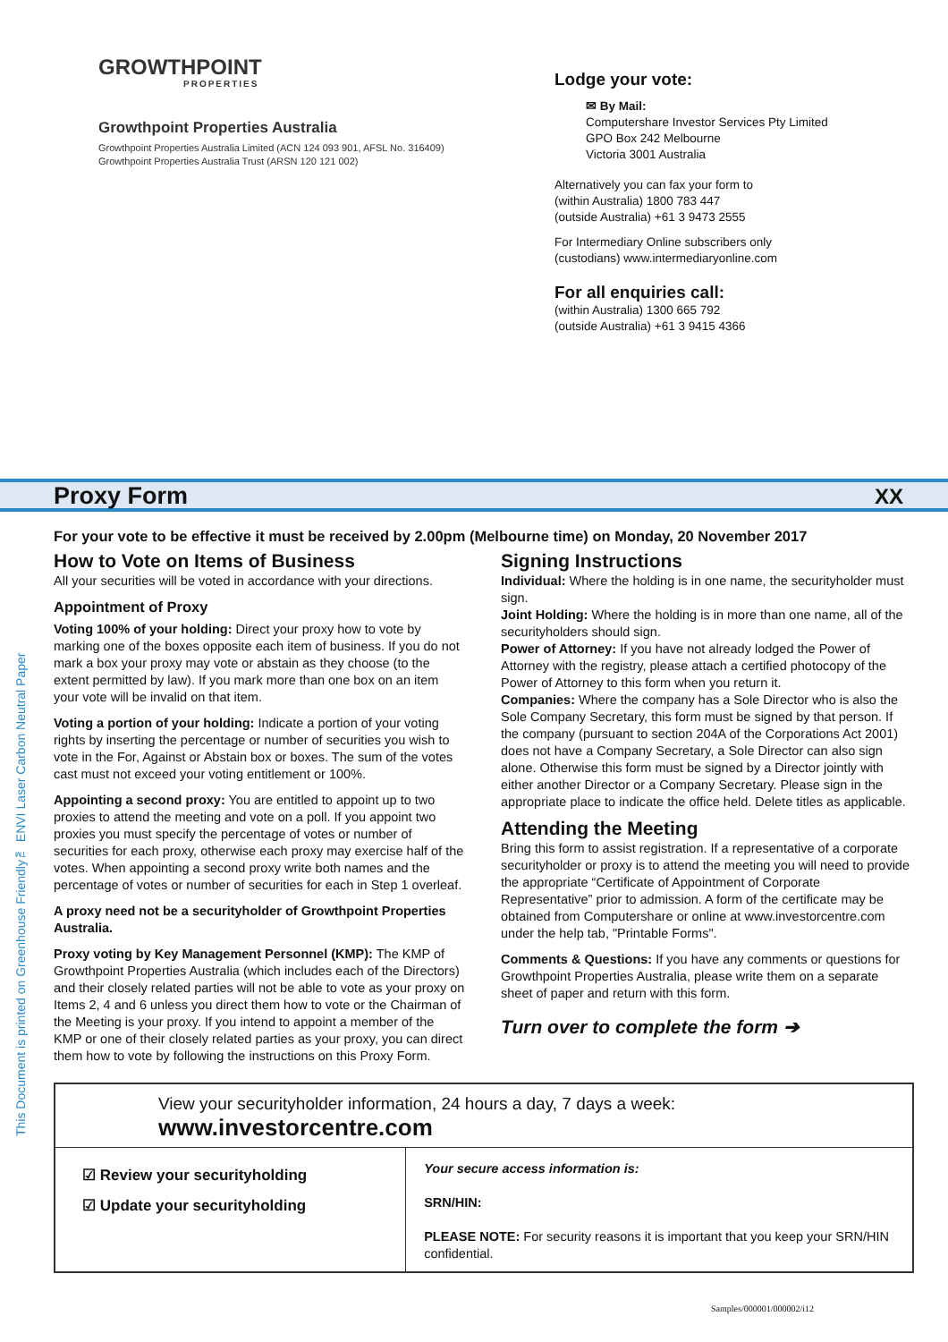GROWTHPOINT
PROPERTIES
Growthpoint Properties Australia
Growthpoint Properties Australia Limited (ACN 124 093 901, AFSL No. 316409)
Growthpoint Properties Australia Trust (ARSN 120 121 002)
Lodge your vote:
✉ By Mail:
Computershare Investor Services Pty Limited
GPO Box 242 Melbourne
Victoria 3001 Australia
Alternatively you can fax your form to
(within Australia) 1800 783 447
(outside Australia) +61 3 9473 2555
For Intermediary Online subscribers only
(custodians) www.intermediaryonline.com
For all enquiries call:
(within Australia) 1300 665 792
(outside Australia) +61 3 9415 4366
Proxy Form XX
For your vote to be effective it must be received by 2.00pm (Melbourne time) on Monday, 20 November 2017
How to Vote on Items of Business
All your securities will be voted in accordance with your directions.
Appointment of Proxy
Voting 100% of your holding: Direct your proxy how to vote by marking one of the boxes opposite each item of business. If you do not mark a box your proxy may vote or abstain as they choose (to the extent permitted by law). If you mark more than one box on an item your vote will be invalid on that item.
Voting a portion of your holding: Indicate a portion of your voting rights by inserting the percentage or number of securities you wish to vote in the For, Against or Abstain box or boxes. The sum of the votes cast must not exceed your voting entitlement or 100%.
Appointing a second proxy: You are entitled to appoint up to two proxies to attend the meeting and vote on a poll. If you appoint two proxies you must specify the percentage of votes or number of securities for each proxy, otherwise each proxy may exercise half of the votes. When appointing a second proxy write both names and the percentage of votes or number of securities for each in Step 1 overleaf.
A proxy need not be a securityholder of Growthpoint Properties Australia.
Proxy voting by Key Management Personnel (KMP): The KMP of Growthpoint Properties Australia (which includes each of the Directors) and their closely related parties will not be able to vote as your proxy on Items 2, 4 and 6 unless you direct them how to vote or the Chairman of the Meeting is your proxy. If you intend to appoint a member of the KMP or one of their closely related parties as your proxy, you can direct them how to vote by following the instructions on this Proxy Form.
Signing Instructions
Individual: Where the holding is in one name, the securityholder must sign.
Joint Holding: Where the holding is in more than one name, all of the securityholders should sign.
Power of Attorney: If you have not already lodged the Power of Attorney with the registry, please attach a certified photocopy of the Power of Attorney to this form when you return it.
Companies: Where the company has a Sole Director who is also the Sole Company Secretary, this form must be signed by that person. If the company (pursuant to section 204A of the Corporations Act 2001) does not have a Company Secretary, a Sole Director can also sign alone. Otherwise this form must be signed by a Director jointly with either another Director or a Company Secretary. Please sign in the appropriate place to indicate the office held. Delete titles as applicable.
Attending the Meeting
Bring this form to assist registration. If a representative of a corporate securityholder or proxy is to attend the meeting you will need to provide the appropriate “Certificate of Appointment of Corporate Representative” prior to admission. A form of the certificate may be obtained from Computershare or online at www.investorcentre.com under the help tab, "Printable Forms".
Comments & Questions: If you have any comments or questions for Growthpoint Properties Australia, please write them on a separate sheet of paper and return with this form.
Turn over to complete the form ➔
This Document is printed on Greenhouse Friendly™ ENVI Laser Carbon Neutral Paper
View your securityholder information, 24 hours a day, 7 days a week:
www.investorcentre.com
☑ Review your securityholding
☑ Update your securityholding
Your secure access information is:
SRN/HIN:
PLEASE NOTE: For security reasons it is important that you keep your SRN/HIN confidential.
Samples/000001/000002/i12